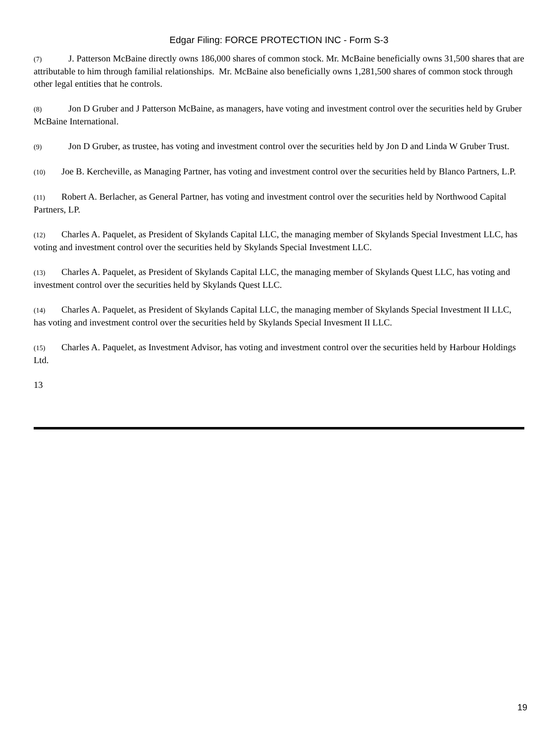Edgar Filing: FORCE PROTECTION INC - Form S-3
(7) J. Patterson McBaine directly owns 186,000 shares of common stock. Mr. McBaine beneficially owns 31,500 shares that are attributable to him through familial relationships. Mr. McBaine also beneficially owns 1,281,500 shares of common stock through other legal entities that he controls.
(8) Jon D Gruber and J Patterson McBaine, as managers, have voting and investment control over the securities held by Gruber McBaine International.
(9) Jon D Gruber, as trustee, has voting and investment control over the securities held by Jon D and Linda W Gruber Trust.
(10) Joe B. Kercheville, as Managing Partner, has voting and investment control over the securities held by Blanco Partners, L.P.
(11) Robert A. Berlacher, as General Partner, has voting and investment control over the securities held by Northwood Capital Partners, LP.
(12) Charles A. Paquelet, as President of Skylands Capital LLC, the managing member of Skylands Special Investment LLC, has voting and investment control over the securities held by Skylands Special Investment LLC.
(13) Charles A. Paquelet, as President of Skylands Capital LLC, the managing member of Skylands Quest LLC, has voting and investment control over the securities held by Skylands Quest LLC.
(14) Charles A. Paquelet, as President of Skylands Capital LLC, the managing member of Skylands Special Investment II LLC, has voting and investment control over the securities held by Skylands Special Invesment II LLC.
(15) Charles A. Paquelet, as Investment Advisor, has voting and investment control over the securities held by Harbour Holdings Ltd.
13
19